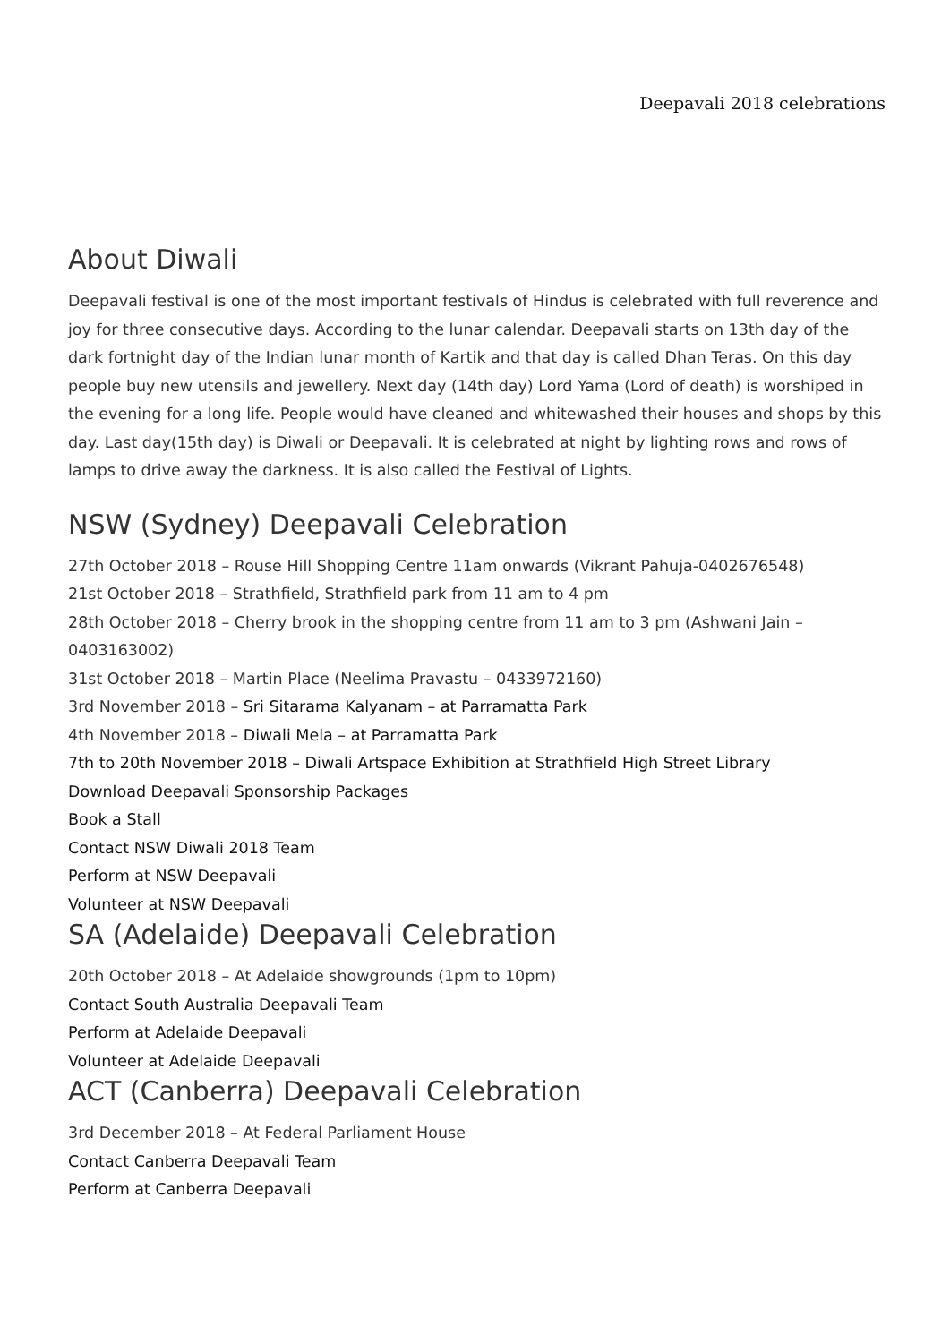Deepavali 2018 celebrations
About Diwali
Deepavali festival is one of the most important festivals of Hindus is celebrated with full reverence and joy for three consecutive days. According to the lunar calendar. Deepavali starts on 13th day of the dark fortnight day of the Indian lunar month of Kartik and that day is called Dhan Teras. On this day people buy new utensils and jewellery. Next day (14th day) Lord Yama (Lord of death) is worshiped in the evening for a long life. People would have cleaned and whitewashed their houses and shops by this day. Last day(15th day) is Diwali or Deepavali. It is celebrated at night by lighting rows and rows of lamps to drive away the darkness. It is also called the Festival of Lights.
NSW (Sydney) Deepavali Celebration
27th October 2018 – Rouse Hill Shopping Centre 11am onwards (Vikrant Pahuja-0402676548)
21st October 2018 – Strathfield, Strathfield park from 11 am to 4 pm
28th October 2018 – Cherry brook in the shopping centre from 11 am to 3 pm (Ashwani Jain – 0403163002)
31st October 2018 – Martin Place (Neelima Pravastu – 0433972160)
3rd November 2018 – Sri Sitarama Kalyanam – at Parramatta Park
4th November 2018 – Diwali Mela – at Parramatta Park
7th to 20th November 2018 – Diwali Artspace Exhibition at Strathfield High Street Library
Download Deepavali Sponsorship Packages
Book a Stall
Contact NSW Diwali 2018 Team
Perform at NSW Deepavali
Volunteer at NSW Deepavali
SA (Adelaide) Deepavali Celebration
20th October 2018 – At Adelaide showgrounds (1pm to 10pm)
Contact South Australia Deepavali Team
Perform at Adelaide Deepavali
Volunteer at Adelaide Deepavali
ACT (Canberra) Deepavali Celebration
3rd December 2018 – At Federal Parliament House
Contact Canberra Deepavali Team
Perform at Canberra Deepavali